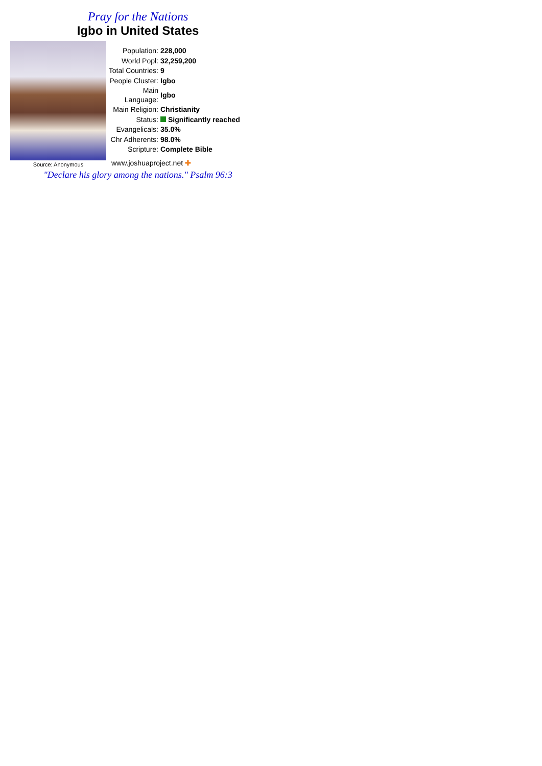Pray for the Nations
Igbo in United States
Source: Anonymous
| Population: | 228,000 |
| World Popl: | 32,259,200 |
| Total Countries: | 9 |
| People Cluster: | Igbo |
| Main Language: | Igbo |
| Main Religion: | Christianity |
| Status: | Significantly reached |
| Evangelicals: | 35.0% |
| Chr Adherents: | 98.0% |
| Scripture: | Complete Bible |
www.joshuaproject.net ✚
"Declare his glory among the nations." Psalm 96:3